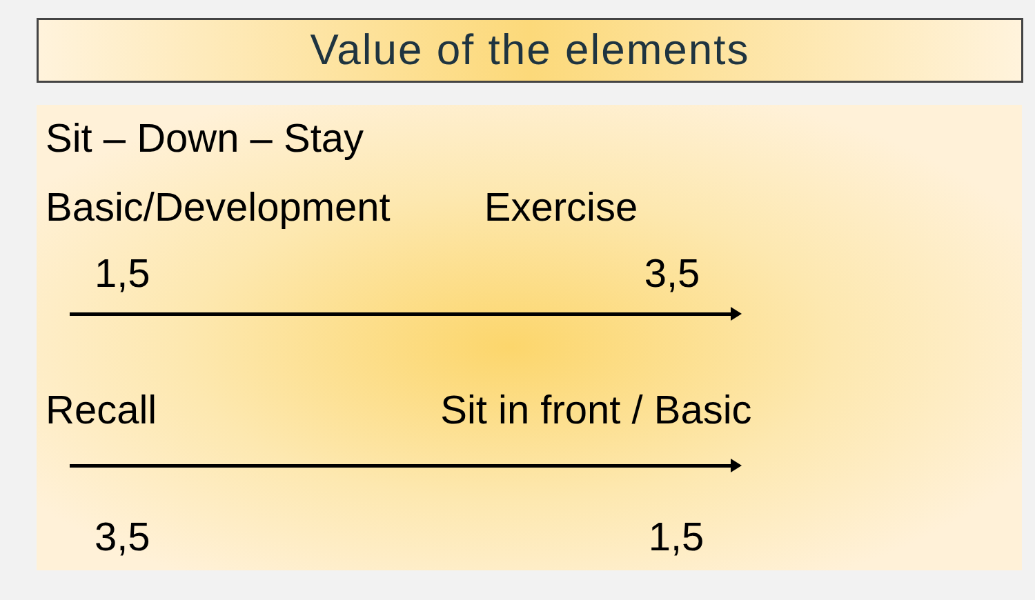Value of the elements
Sit – Down – Stay
Basic/Development Exercise
1,5 3,5
Recall Sit in front / Basic
3,5 1,5